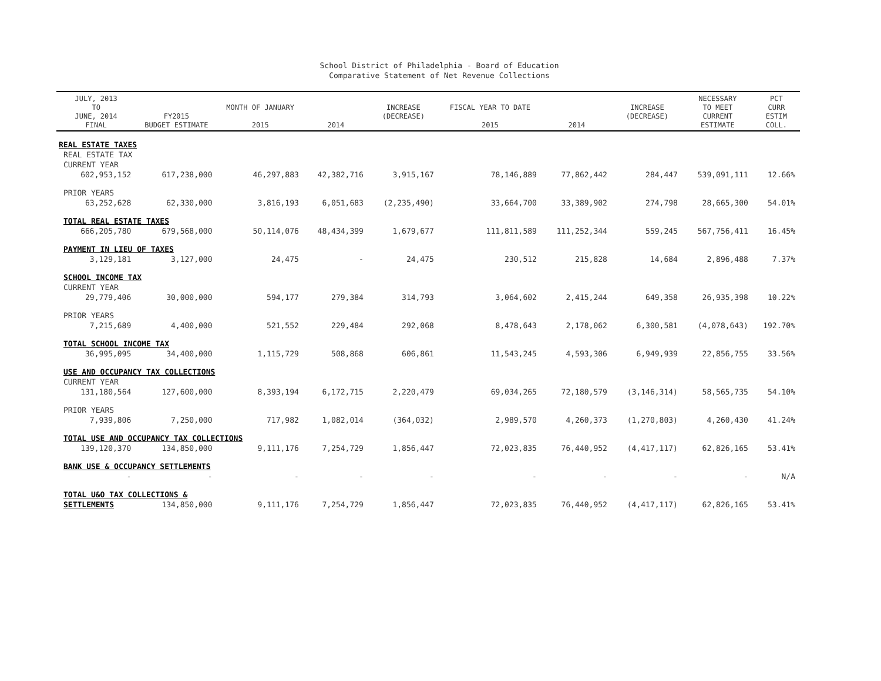School District of Philadelphia - Board of Education
Comparative Statement of Net Revenue Collections
| JULY, 2013 TO JUNE, 2014 FINAL | FY2015 BUDGET ESTIMATE | MONTH OF JANUARY 2015 | 2014 | INCREASE (DECREASE) | FISCAL YEAR TO DATE 2015 | 2014 | INCREASE (DECREASE) | NECESSARY TO MEET CURRENT ESTIMATE | PCT CURR ESTIM COLL. |
| --- | --- | --- | --- | --- | --- | --- | --- | --- | --- |
| REAL ESTATE TAXES | | | | | | | | | |
| REAL ESTATE TAX | | | | | | | | | |
| CURRENT YEAR | | | | | | | | | |
| 602,953,152 | 617,238,000 | 46,297,883 | 42,382,716 | 3,915,167 | 78,146,889 | 77,862,442 | 284,447 | 539,091,111 | 12.66% |
| PRIOR YEARS | | | | | | | | | |
| 63,252,628 | 62,330,000 | 3,816,193 | 6,051,683 | (2,235,490) | 33,664,700 | 33,389,902 | 274,798 | 28,665,300 | 54.01% |
| TOTAL REAL ESTATE TAXES | | | | | | | | | |
| 666,205,780 | 679,568,000 | 50,114,076 | 48,434,399 | 1,679,677 | 111,811,589 | 111,252,344 | 559,245 | 567,756,411 | 16.45% |
| PAYMENT IN LIEU OF TAXES | | | | | | | | | |
| 3,129,181 | 3,127,000 | 24,475 | - | 24,475 | 230,512 | 215,828 | 14,684 | 2,896,488 | 7.37% |
| SCHOOL INCOME TAX | | | | | | | | | |
| CURRENT YEAR | | | | | | | | | |
| 29,779,406 | 30,000,000 | 594,177 | 279,384 | 314,793 | 3,064,602 | 2,415,244 | 649,358 | 26,935,398 | 10.22% |
| PRIOR YEARS | | | | | | | | | |
| 7,215,689 | 4,400,000 | 521,552 | 229,484 | 292,068 | 8,478,643 | 2,178,062 | 6,300,581 | (4,078,643) | 192.70% |
| TOTAL SCHOOL INCOME TAX | | | | | | | | | |
| 36,995,095 | 34,400,000 | 1,115,729 | 508,868 | 606,861 | 11,543,245 | 4,593,306 | 6,949,939 | 22,856,755 | 33.56% |
| USE AND OCCUPANCY TAX COLLECTIONS | | | | | | | | | |
| CURRENT YEAR | | | | | | | | | |
| 131,180,564 | 127,600,000 | 8,393,194 | 6,172,715 | 2,220,479 | 69,034,265 | 72,180,579 | (3,146,314) | 58,565,735 | 54.10% |
| PRIOR YEARS | | | | | | | | | |
| 7,939,806 | 7,250,000 | 717,982 | 1,082,014 | (364,032) | 2,989,570 | 4,260,373 | (1,270,803) | 4,260,430 | 41.24% |
| TOTAL USE AND OCCUPANCY TAX COLLECTIONS | | | | | | | | | |
| 139,120,370 | 134,850,000 | 9,111,176 | 7,254,729 | 1,856,447 | 72,023,835 | 76,440,952 | (4,417,117) | 62,826,165 | 53.41% |
| BANK USE & OCCUPANCY SETTLEMENTS | | | | | | | | | |
| - | - | - | - | - | - | - | - | - | N/A |
| TOTAL U&O TAX COLLECTIONS & | | | | | | | | | |
| SETTLEMENTS | 134,850,000 | 9,111,176 | 7,254,729 | 1,856,447 | 72,023,835 | 76,440,952 | (4,417,117) | 62,826,165 | 53.41% |